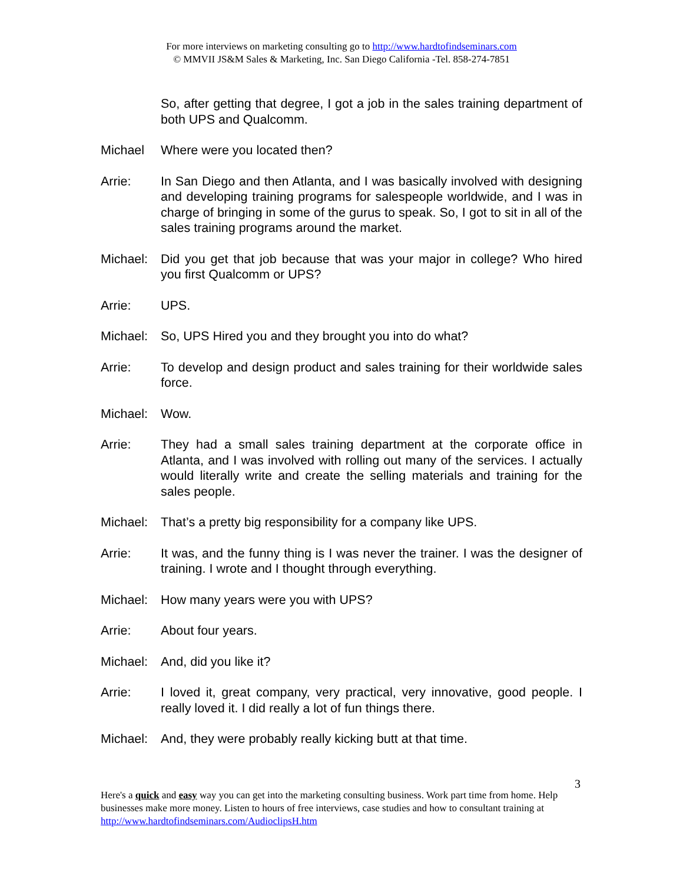For more interviews on marketing consulting go to http://www.hardtofindseminars.com
© MMVII JS&M Sales & Marketing, Inc. San Diego California -Tel. 858-274-7851
So, after getting that degree, I got a job in the sales training department of both UPS and Qualcomm.
Michael Where were you located then?
Arrie: In San Diego and then Atlanta, and I was basically involved with designing and developing training programs for salespeople worldwide, and I was in charge of bringing in some of the gurus to speak. So, I got to sit in all of the sales training programs around the market.
Michael:
Did you get that job because that was your major in college? Who hired you first Qualcomm or UPS?
Arrie: UPS.
Michael:
So, UPS Hired you and they brought you into do what?
Arrie: To develop and design product and sales training for their worldwide sales force.
Michael:
Wow.
Arrie: They had a small sales training department at the corporate office in Atlanta, and I was involved with rolling out many of the services. I actually would literally write and create the selling materials and training for the sales people.
Michael:
That’s a pretty big responsibility for a company like UPS.
Arrie: It was, and the funny thing is I was never the trainer. I was the designer of training. I wrote and I thought through everything.
Michael:
How many years were you with UPS?
Arrie: About four years.
Michael:
And, did you like it?
Arrie: I loved it, great company, very practical, very innovative, good people. I really loved it. I did really a lot of fun things there.
Michael:
And, they were probably really kicking butt at that time.
3
Here's a quick and easy way you can get into the marketing consulting business. Work part time from home. Help businesses make more money. Listen to hours of free interviews, case studies and how to consultant training at http://www.hardtofindseminars.com/AudioclipsH.htm